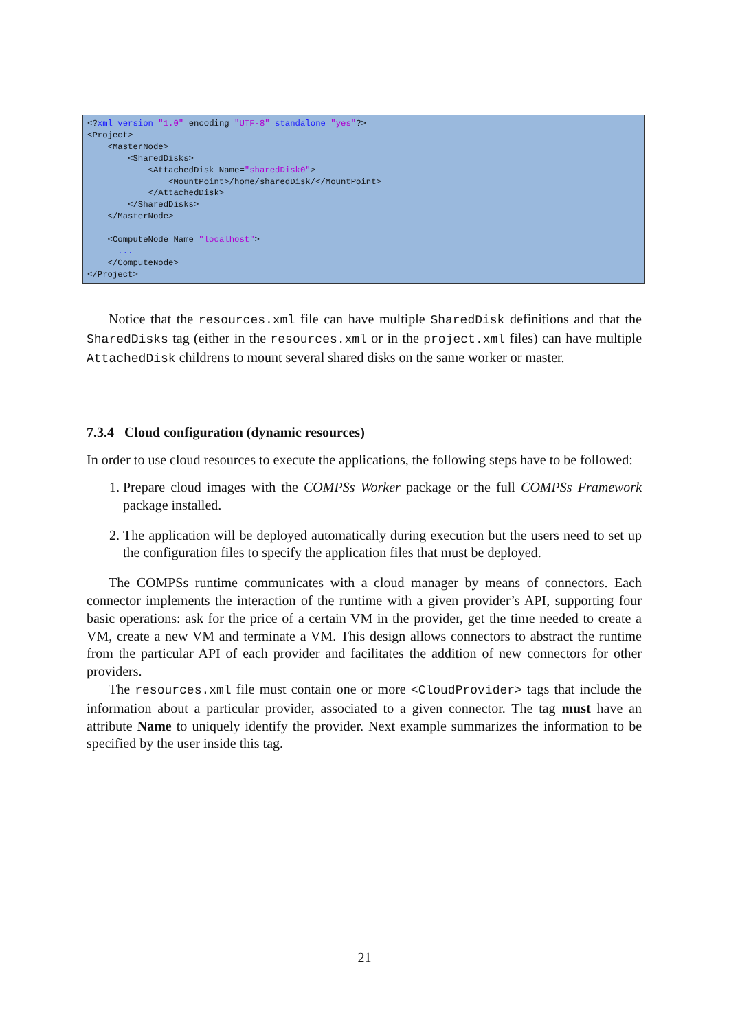<?xml version="1.0" encoding="UTF-8" standalone="yes"?>
<Project>
    <MasterNode>
        <SharedDisks>
            <AttachedDisk Name="sharedDisk0">
                <MountPoint>/home/sharedDisk/</MountPoint>
            </AttachedDisk>
        </SharedDisks>
    </MasterNode>

    <ComputeNode Name="localhost">
      ...
    </ComputeNode>
</Project>
Notice that the resources.xml file can have multiple SharedDisk definitions and that the SharedDisks tag (either in the resources.xml or in the project.xml files) can have multiple AttachedDisk childrens to mount several shared disks on the same worker or master.
7.3.4 Cloud configuration (dynamic resources)
In order to use cloud resources to execute the applications, the following steps have to be followed:
1. Prepare cloud images with the COMPSs Worker package or the full COMPSs Framework package installed.
2. The application will be deployed automatically during execution but the users need to set up the configuration files to specify the application files that must be deployed.
The COMPSs runtime communicates with a cloud manager by means of connectors. Each connector implements the interaction of the runtime with a given provider’s API, supporting four basic operations: ask for the price of a certain VM in the provider, get the time needed to create a VM, create a new VM and terminate a VM. This design allows connectors to abstract the runtime from the particular API of each provider and facilitates the addition of new connectors for other providers.
The resources.xml file must contain one or more <CloudProvider> tags that include the information about a particular provider, associated to a given connector. The tag must have an attribute Name to uniquely identify the provider. Next example summarizes the information to be specified by the user inside this tag.
21